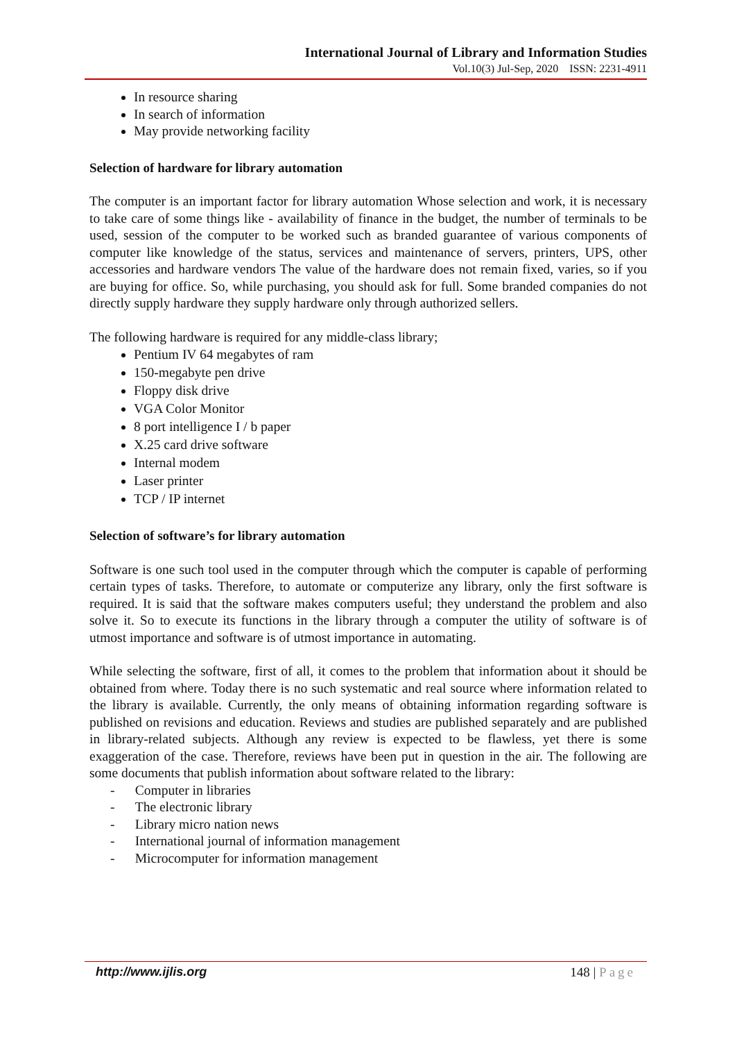International Journal of Library and Information Studies
Vol.10(3) Jul-Sep, 2020 ISSN: 2231-4911
In resource sharing
In search of information
May provide networking facility
Selection of hardware for library automation
The computer is an important factor for library automation Whose selection and work, it is necessary to take care of some things like - availability of finance in the budget, the number of terminals to be used, session of the computer to be worked such as branded guarantee of various components of computer like knowledge of the status, services and maintenance of servers, printers, UPS, other accessories and hardware vendors The value of the hardware does not remain fixed, varies, so if you are buying for office. So, while purchasing, you should ask for full. Some branded companies do not directly supply hardware they supply hardware only through authorized sellers.
The following hardware is required for any middle-class library;
Pentium IV 64 megabytes of ram
150-megabyte pen drive
Floppy disk drive
VGA Color Monitor
8 port intelligence I / b paper
X.25 card drive software
Internal modem
Laser printer
TCP / IP internet
Selection of software’s for library automation
Software is one such tool used in the computer through which the computer is capable of performing certain types of tasks. Therefore, to automate or computerize any library, only the first software is required. It is said that the software makes computers useful; they understand the problem and also solve it. So to execute its functions in the library through a computer the utility of software is of utmost importance and software is of utmost importance in automating.
While selecting the software, first of all, it comes to the problem that information about it should be obtained from where. Today there is no such systematic and real source where information related to the library is available. Currently, the only means of obtaining information regarding software is published on revisions and education. Reviews and studies are published separately and are published in library-related subjects. Although any review is expected to be flawless, yet there is some exaggeration of the case. Therefore, reviews have been put in question in the air. The following are some documents that publish information about software related to the library:
- Computer in libraries
- The electronic library
- Library micro nation news
- International journal of information management
- Microcomputer for information management
http://www.ijlis.org 148 | Page